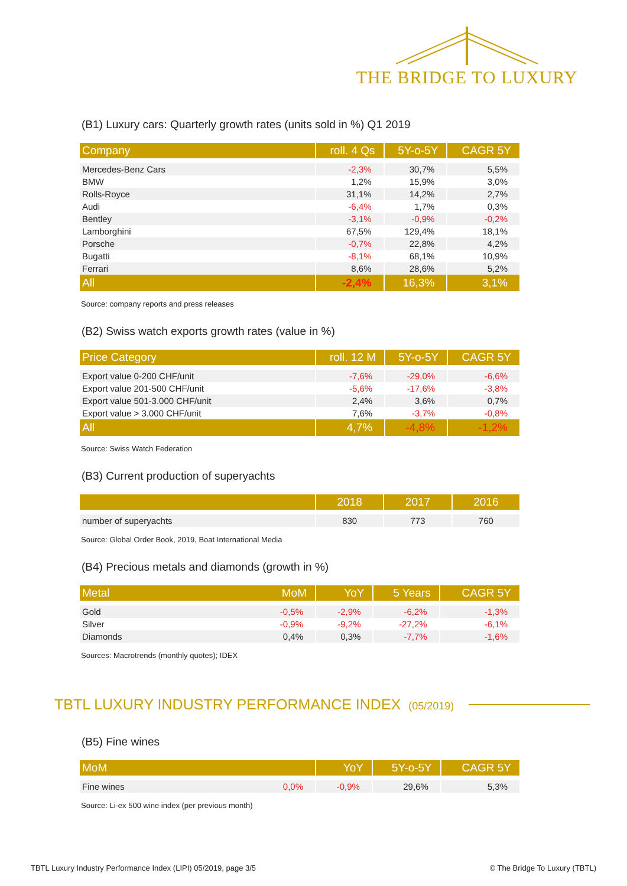THE BRIDGE TO LUXURY
(B1) Luxury cars: Quarterly growth rates (units sold in %) Q1 2019
| Company | roll. 4 Qs | 5Y-o-5Y | CAGR 5Y |
| --- | --- | --- | --- |
| Mercedes-Benz Cars | -2,3% | 30,7% | 5,5% |
| BMW | 1,2% | 15,9% | 3,0% |
| Rolls-Royce | 31,1% | 14,2% | 2,7% |
| Audi | -6,4% | 1,7% | 0,3% |
| Bentley | -3,1% | -0,9% | -0,2% |
| Lamborghini | 67,5% | 129,4% | 18,1% |
| Porsche | -0,7% | 22,8% | 4,2% |
| Bugatti | -8,1% | 68,1% | 10,9% |
| Ferrari | 8,6% | 28,6% | 5,2% |
| All | -2,4% | 16,3% | 3,1% |
Source: company reports and press releases
(B2) Swiss watch exports growth rates (value in %)
| Price Category | roll. 12 M | 5Y-o-5Y | CAGR 5Y |
| --- | --- | --- | --- |
| Export value 0-200 CHF/unit | -7,6% | -29,0% | -6,6% |
| Export value 201-500 CHF/unit | -5,6% | -17,6% | -3,8% |
| Export value 501-3.000 CHF/unit | 2,4% | 3,6% | 0,7% |
| Export value > 3.000 CHF/unit | 7,6% | -3,7% | -0,8% |
| All | 4,7% | -4,8% | -1,2% |
Source: Swiss Watch Federation
(B3) Current production of superyachts
| | 2018 | 2017 | 2016 |
| --- | --- | --- | --- |
| number of superyachts | 830 | 773 | 760 |
Source: Global Order Book, 2019, Boat International Media
(B4) Precious metals and diamonds (growth in %)
| Metal MoM | YoY | 5 Years | CAGR 5Y |
| --- | --- | --- | --- |
| Gold -0,5% | -2,9% | -6,2% | -1,3% |
| Silver -0,9% | -9,2% | -27,2% | -6,1% |
| Diamonds 0,4% | 0,3% | -7,7% | -1,6% |
Sources: Macrotrends (monthly quotes); IDEX
TBTL LUXURY INDUSTRY PERFORMANCE INDEX (05/2019)
(B5) Fine wines
| MoM | YoY | 5Y-o-5Y | CAGR 5Y |
| --- | --- | --- | --- |
| Fine wines 0,0% | -0,9% | 29,6% | 5,3% |
Source: Li-ex 500 wine index (per previous month)
TBTL Luxury Industry Performance Index (LIPI) 05/2019, page 3/5 © The Bridge To Luxury (TBTL)